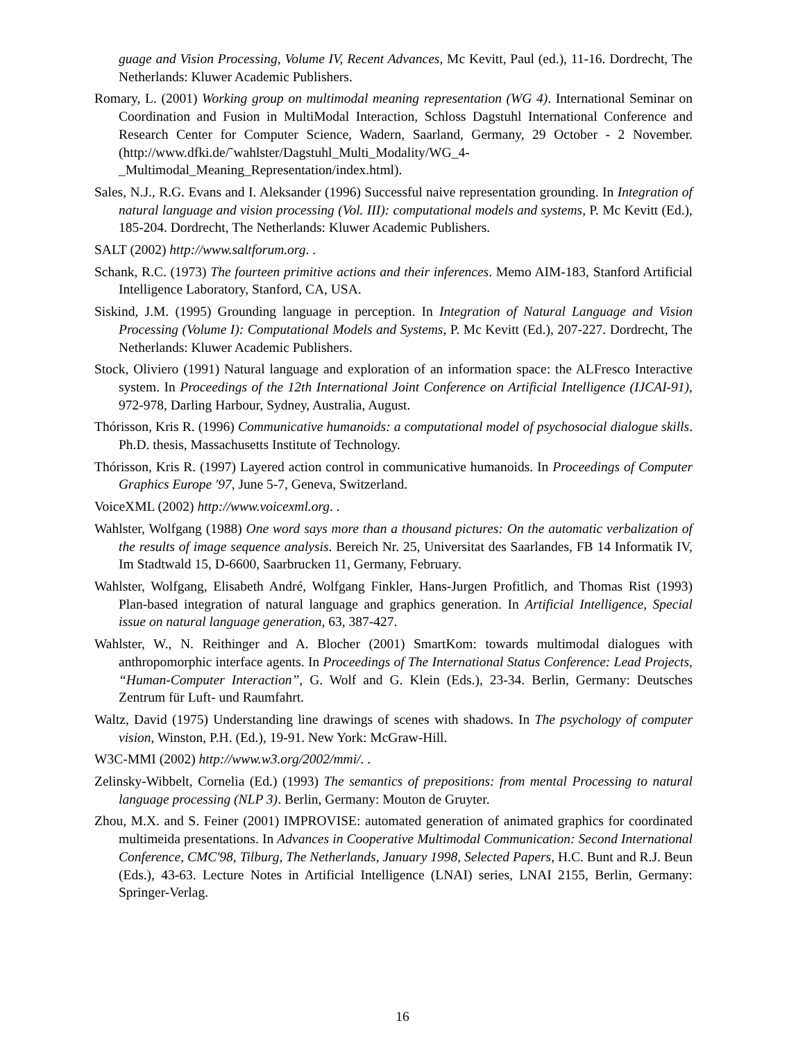guage and Vision Processing, Volume IV, Recent Advances, Mc Kevitt, Paul (ed.), 11-16. Dordrecht, The Netherlands: Kluwer Academic Publishers.
Romary, L. (2001) Working group on multimodal meaning representation (WG 4). International Seminar on Coordination and Fusion in MultiModal Interaction, Schloss Dagstuhl International Conference and Research Center for Computer Science, Wadern, Saarland, Germany, 29 October - 2 November. (http://www.dfki.de/˜wahlster/Dagstuhl_Multi_Modality/WG_4-_Multimodal_Meaning_Representation/index.html).
Sales, N.J., R.G. Evans and I. Aleksander (1996) Successful naive representation grounding. In Integration of natural language and vision processing (Vol. III): computational models and systems, P. Mc Kevitt (Ed.), 185-204. Dordrecht, The Netherlands: Kluwer Academic Publishers.
SALT (2002) http://www.saltforum.org. .
Schank, R.C. (1973) The fourteen primitive actions and their inferences. Memo AIM-183, Stanford Artificial Intelligence Laboratory, Stanford, CA, USA.
Siskind, J.M. (1995) Grounding language in perception. In Integration of Natural Language and Vision Processing (Volume I): Computational Models and Systems, P. Mc Kevitt (Ed.), 207-227. Dordrecht, The Netherlands: Kluwer Academic Publishers.
Stock, Oliviero (1991) Natural language and exploration of an information space: the ALFresco Interactive system. In Proceedings of the 12th International Joint Conference on Artificial Intelligence (IJCAI-91), 972-978, Darling Harbour, Sydney, Australia, August.
Thórisson, Kris R. (1996) Communicative humanoids: a computational model of psychosocial dialogue skills. Ph.D. thesis, Massachusetts Institute of Technology.
Thórisson, Kris R. (1997) Layered action control in communicative humanoids. In Proceedings of Computer Graphics Europe '97, June 5-7, Geneva, Switzerland.
VoiceXML (2002) http://www.voicexml.org. .
Wahlster, Wolfgang (1988) One word says more than a thousand pictures: On the automatic verbalization of the results of image sequence analysis. Bereich Nr. 25, Universitat des Saarlandes, FB 14 Informatik IV, Im Stadtwald 15, D-6600, Saarbrucken 11, Germany, February.
Wahlster, Wolfgang, Elisabeth André, Wolfgang Finkler, Hans-Jurgen Profitlich, and Thomas Rist (1993) Plan-based integration of natural language and graphics generation. In Artificial Intelligence, Special issue on natural language generation, 63, 387-427.
Wahlster, W., N. Reithinger and A. Blocher (2001) SmartKom: towards multimodal dialogues with anthropomorphic interface agents. In Proceedings of The International Status Conference: Lead Projects, “Human-Computer Interaction”, G. Wolf and G. Klein (Eds.), 23-34. Berlin, Germany: Deutsches Zentrum für Luft- und Raumfahrt.
Waltz, David (1975) Understanding line drawings of scenes with shadows. In The psychology of computer vision, Winston, P.H. (Ed.), 19-91. New York: McGraw-Hill.
W3C-MMI (2002) http://www.w3.org/2002/mmi/. .
Zelinsky-Wibbelt, Cornelia (Ed.) (1993) The semantics of prepositions: from mental Processing to natural language processing (NLP 3). Berlin, Germany: Mouton de Gruyter.
Zhou, M.X. and S. Feiner (2001) IMPROVISE: automated generation of animated graphics for coordinated multimeida presentations. In Advances in Cooperative Multimodal Communication: Second International Conference, CMC'98, Tilburg, The Netherlands, January 1998, Selected Papers, H.C. Bunt and R.J. Beun (Eds.), 43-63. Lecture Notes in Artificial Intelligence (LNAI) series, LNAI 2155, Berlin, Germany: Springer-Verlag.
16